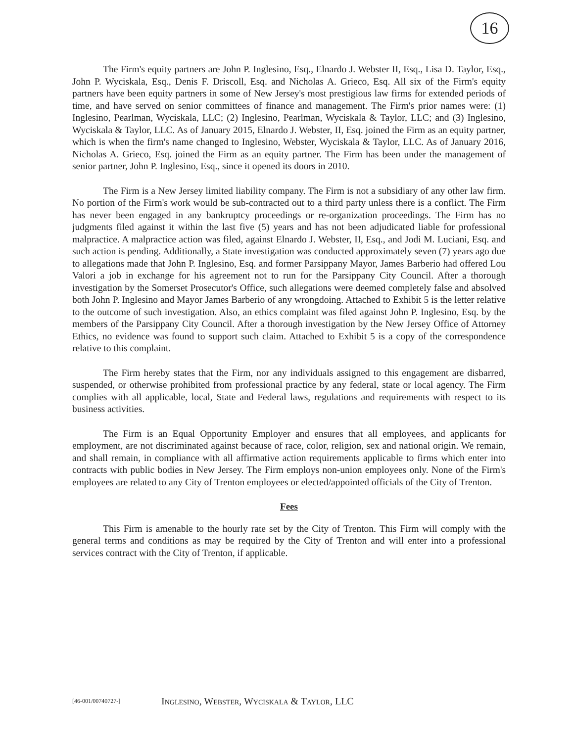16
The Firm's equity partners are John P. Inglesino, Esq., Elnardo J. Webster II, Esq., Lisa D. Taylor, Esq., John P. Wyciskala, Esq., Denis F. Driscoll, Esq. and Nicholas A. Grieco, Esq. All six of the Firm's equity partners have been equity partners in some of New Jersey's most prestigious law firms for extended periods of time, and have served on senior committees of finance and management. The Firm's prior names were: (1) Inglesino, Pearlman, Wyciskala, LLC; (2) Inglesino, Pearlman, Wyciskala & Taylor, LLC; and (3) Inglesino, Wyciskala & Taylor, LLC. As of January 2015, Elnardo J. Webster, II, Esq. joined the Firm as an equity partner, which is when the firm's name changed to Inglesino, Webster, Wyciskala & Taylor, LLC. As of January 2016, Nicholas A. Grieco, Esq. joined the Firm as an equity partner. The Firm has been under the management of senior partner, John P. Inglesino, Esq., since it opened its doors in 2010.
The Firm is a New Jersey limited liability company. The Firm is not a subsidiary of any other law firm. No portion of the Firm's work would be sub-contracted out to a third party unless there is a conflict. The Firm has never been engaged in any bankruptcy proceedings or re-organization proceedings. The Firm has no judgments filed against it within the last five (5) years and has not been adjudicated liable for professional malpractice. A malpractice action was filed, against Elnardo J. Webster, II, Esq., and Jodi M. Luciani, Esq. and such action is pending. Additionally, a State investigation was conducted approximately seven (7) years ago due to allegations made that John P. Inglesino, Esq. and former Parsippany Mayor, James Barberio had offered Lou Valori a job in exchange for his agreement not to run for the Parsippany City Council. After a thorough investigation by the Somerset Prosecutor's Office, such allegations were deemed completely false and absolved both John P. Inglesino and Mayor James Barberio of any wrongdoing. Attached to Exhibit 5 is the letter relative to the outcome of such investigation. Also, an ethics complaint was filed against John P. Inglesino, Esq. by the members of the Parsippany City Council. After a thorough investigation by the New Jersey Office of Attorney Ethics, no evidence was found to support such claim. Attached to Exhibit 5 is a copy of the correspondence relative to this complaint.
The Firm hereby states that the Firm, nor any individuals assigned to this engagement are disbarred, suspended, or otherwise prohibited from professional practice by any federal, state or local agency. The Firm complies with all applicable, local, State and Federal laws, regulations and requirements with respect to its business activities.
The Firm is an Equal Opportunity Employer and ensures that all employees, and applicants for employment, are not discriminated against because of race, color, religion, sex and national origin. We remain, and shall remain, in compliance with all affirmative action requirements applicable to firms which enter into contracts with public bodies in New Jersey. The Firm employs non-union employees only. None of the Firm's employees are related to any City of Trenton employees or elected/appointed officials of the City of Trenton.
Fees
This Firm is amenable to the hourly rate set by the City of Trenton. This Firm will comply with the general terms and conditions as may be required by the City of Trenton and will enter into a professional services contract with the City of Trenton, if applicable.
[46-001/00740727-] Inglesino, Webster, Wyciskala & Taylor, LLC